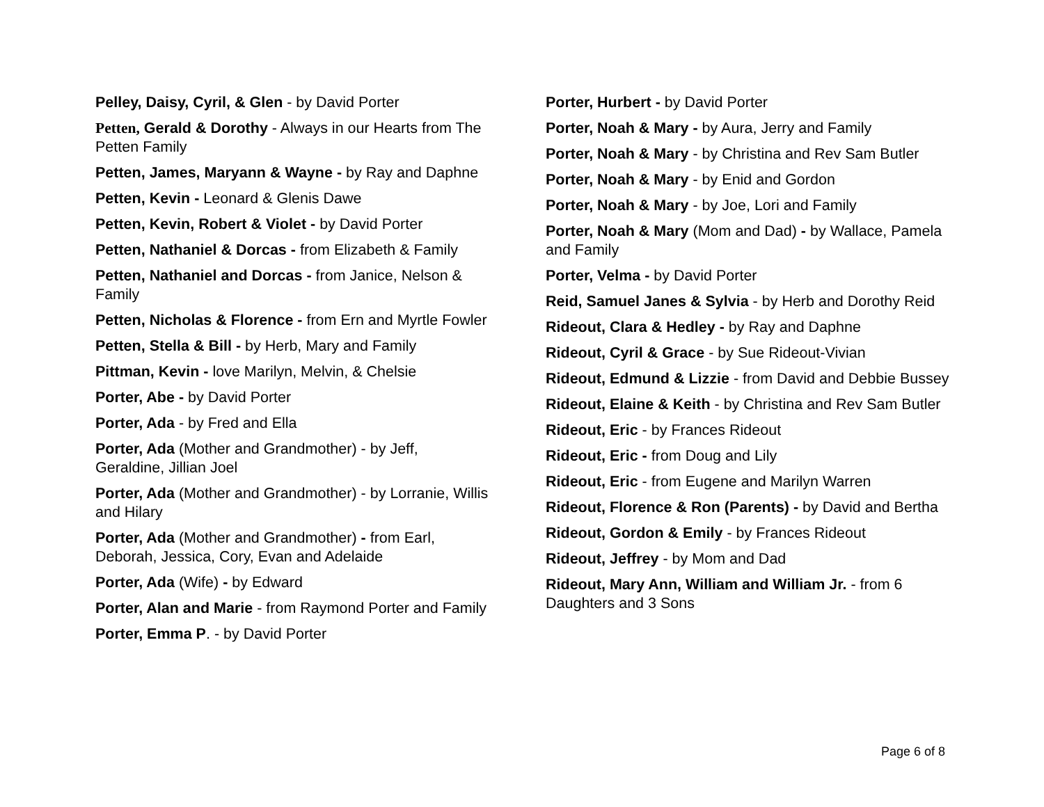Pelley, Daisy, Cyril, & Glen - by David Porter
Petten, Gerald & Dorothy - Always in our Hearts from The Petten Family
Petten, James, Maryann & Wayne - by Ray and Daphne
Petten, Kevin - Leonard & Glenis Dawe
Petten, Kevin, Robert & Violet - by David Porter
Petten, Nathaniel & Dorcas - from Elizabeth & Family
Petten, Nathaniel and Dorcas - from Janice, Nelson & Family
Petten, Nicholas & Florence - from Ern and Myrtle Fowler
Petten, Stella & Bill - by Herb, Mary and Family
Pittman, Kevin - love Marilyn, Melvin, & Chelsie
Porter, Abe - by David Porter
Porter, Ada - by Fred and Ella
Porter, Ada (Mother and Grandmother) - by Jeff, Geraldine, Jillian Joel
Porter, Ada (Mother and Grandmother) - by Lorranie, Willis and Hilary
Porter, Ada (Mother and Grandmother) - from Earl, Deborah, Jessica, Cory, Evan and Adelaide
Porter, Ada (Wife) - by Edward
Porter, Alan and Marie - from Raymond Porter and Family
Porter, Emma P. - by David Porter
Porter, Hurbert - by David Porter
Porter, Noah & Mary - by Aura, Jerry and Family
Porter, Noah & Mary - by Christina and Rev Sam Butler
Porter, Noah & Mary - by Enid and Gordon
Porter, Noah & Mary - by Joe, Lori and Family
Porter, Noah & Mary (Mom and Dad) - by Wallace, Pamela and Family
Porter, Velma - by David Porter
Reid, Samuel Janes & Sylvia - by Herb and Dorothy Reid
Rideout, Clara & Hedley - by Ray and Daphne
Rideout, Cyril & Grace - by Sue Rideout-Vivian
Rideout, Edmund & Lizzie - from David and Debbie Bussey
Rideout, Elaine & Keith - by Christina and Rev Sam Butler
Rideout, Eric - by Frances Rideout
Rideout, Eric - from Doug and Lily
Rideout, Eric - from Eugene and Marilyn Warren
Rideout, Florence & Ron (Parents) - by David and Bertha
Rideout, Gordon & Emily - by Frances Rideout
Rideout, Jeffrey - by Mom and Dad
Rideout, Mary Ann, William and William Jr. - from 6 Daughters and 3 Sons
Page 6 of 8